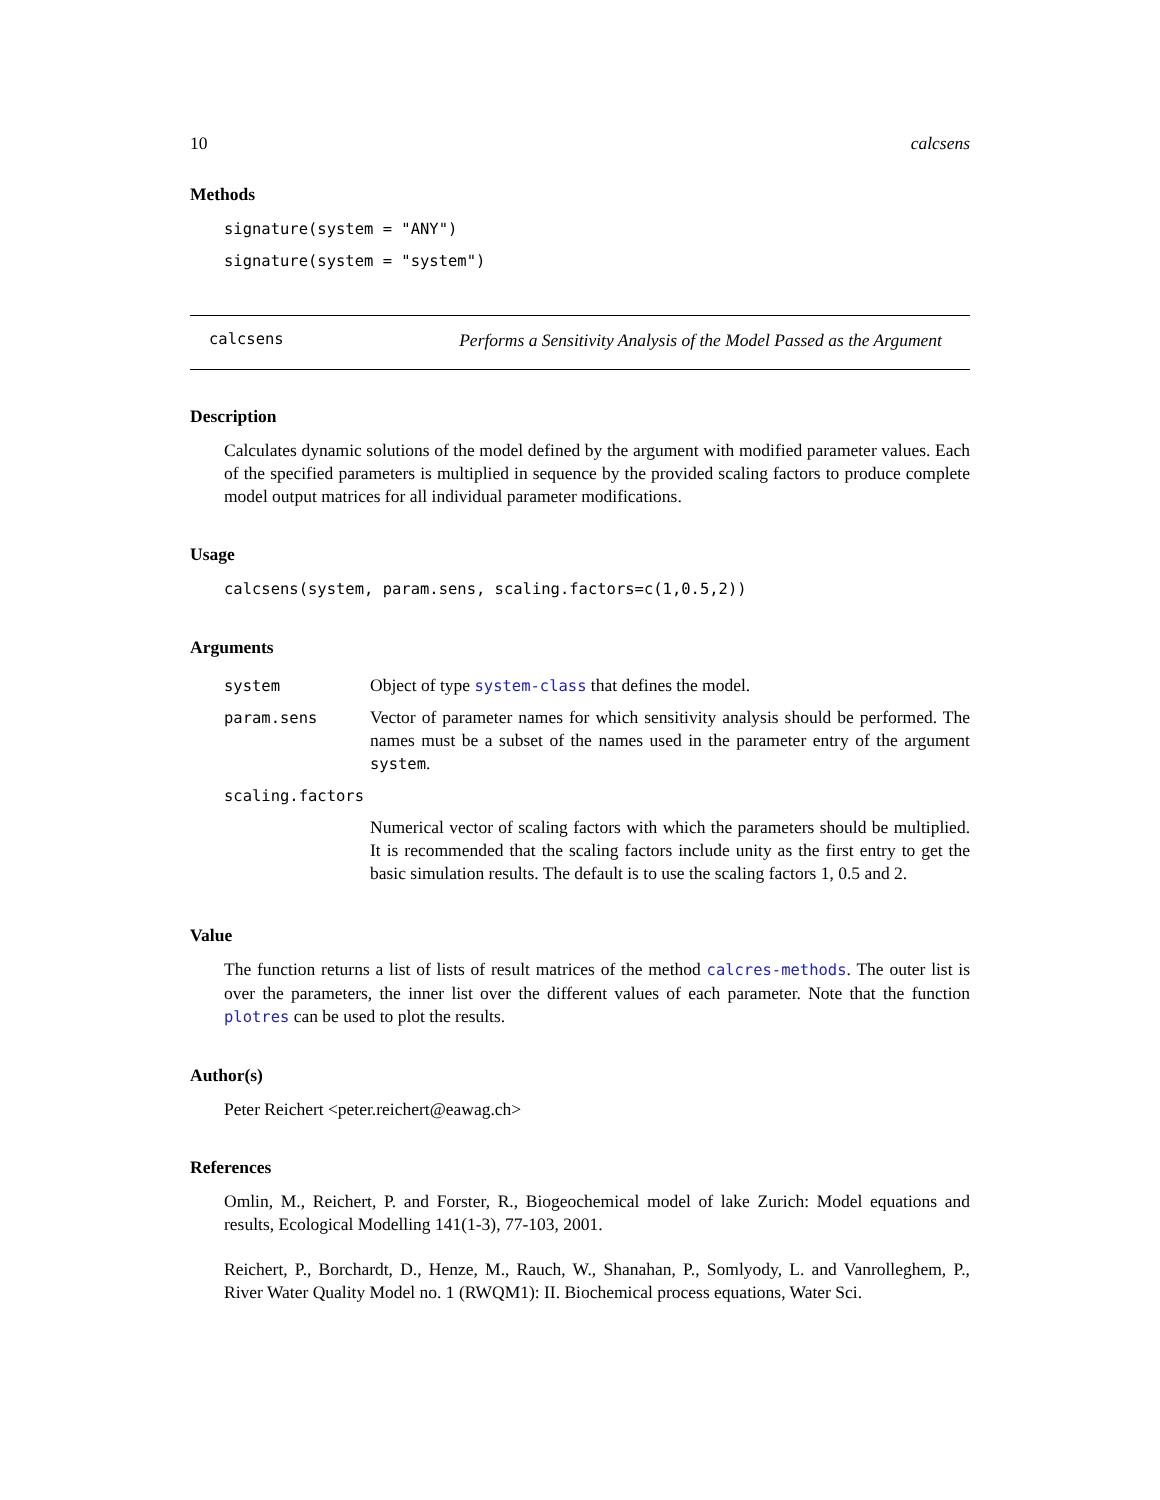10 calcsens
Methods
signature(system = "ANY")
signature(system = "system")
calcsens Performs a Sensitivity Analysis of the Model Passed as the Argument
Description
Calculates dynamic solutions of the model defined by the argument with modified parameter values. Each of the specified parameters is multiplied in sequence by the provided scaling factors to produce complete model output matrices for all individual parameter modifications.
Usage
calcsens(system, param.sens, scaling.factors=c(1,0.5,2))
Arguments
| system | Object of type system-class that defines the model. |
| param.sens | Vector of parameter names for which sensitivity analysis should be performed. The names must be a subset of the names used in the parameter entry of the argument system . |
| scaling.factors | |
| | Numerical vector of scaling factors with which the parameters should be multiplied. It is recommended that the scaling factors include unity as the first entry to get the basic simulation results. The default is to use the scaling factors 1, 0.5 and 2. |
Value
The function returns a list of lists of result matrices of the method calcres-methods. The outer list is over the parameters, the inner list over the different values of each parameter. Note that the function plotres can be used to plot the results.
Author(s)
Peter Reichert <peter.reichert@eawag.ch>
References
Omlin, M., Reichert, P. and Forster, R., Biogeochemical model of lake Zurich: Model equations and results, Ecological Modelling 141(1-3), 77-103, 2001.
Reichert, P., Borchardt, D., Henze, M., Rauch, W., Shanahan, P., Somlyody, L. and Vanrolleghem, P., River Water Quality Model no. 1 (RWQM1): II. Biochemical process equations, Water Sci.